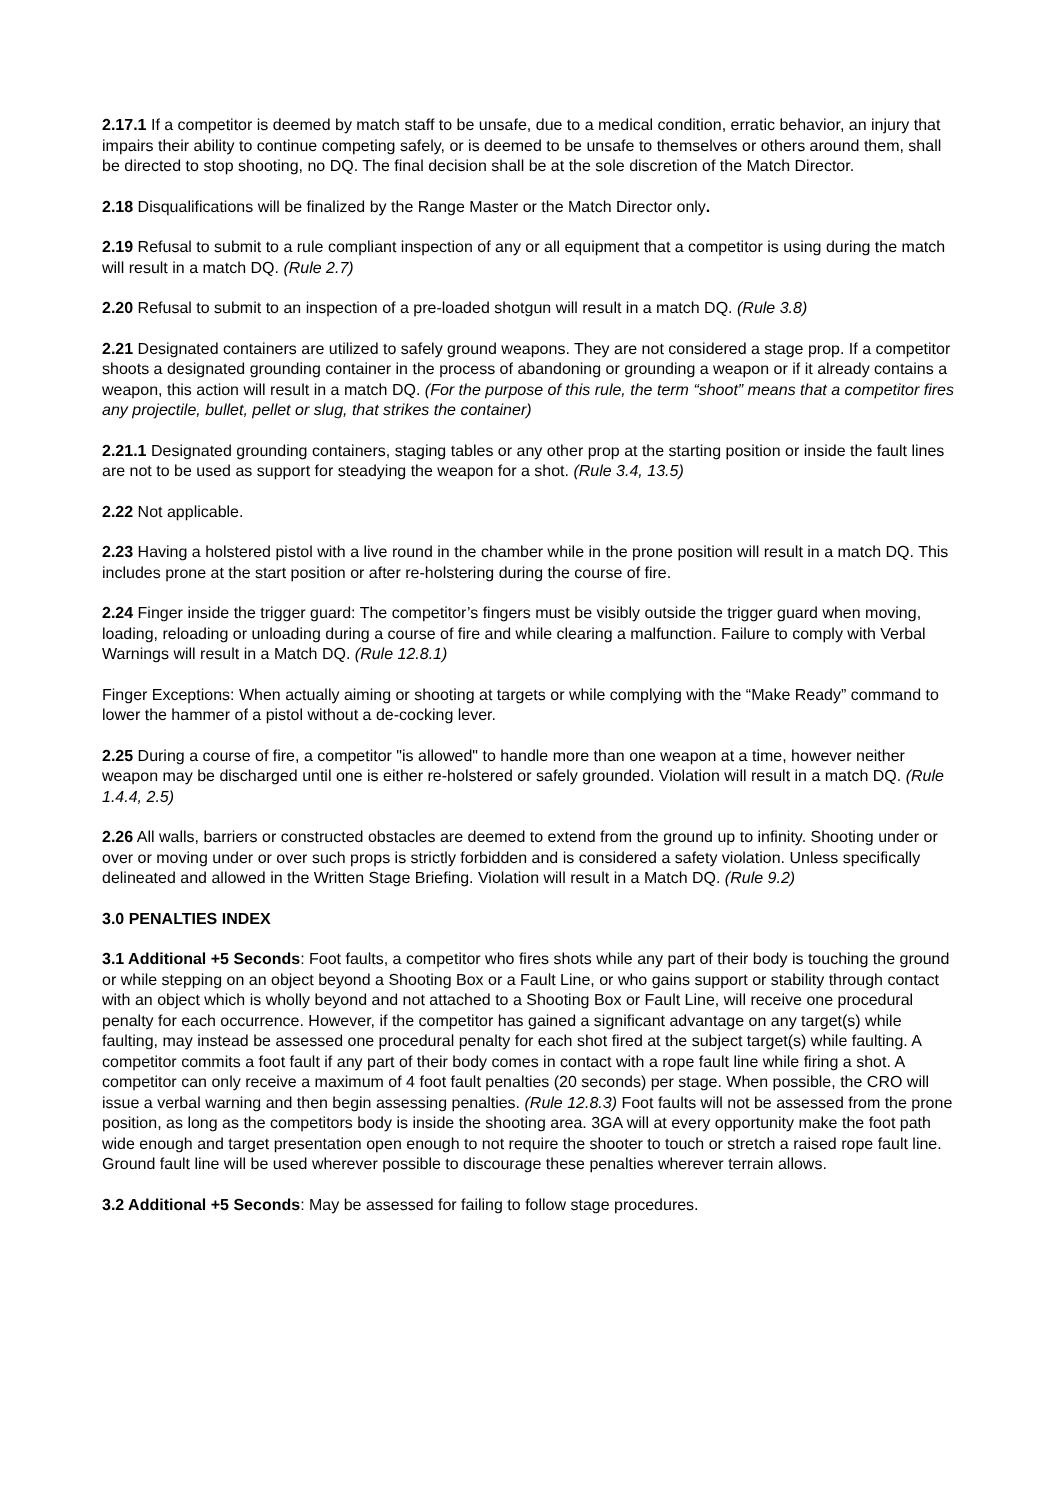2.17.1 If a competitor is deemed by match staff to be unsafe, due to a medical condition, erratic behavior, an injury that impairs their ability to continue competing safely, or is deemed to be unsafe to themselves or others around them, shall be directed to stop shooting, no DQ. The final decision shall be at the sole discretion of the Match Director.
2.18 Disqualifications will be finalized by the Range Master or the Match Director only.
2.19 Refusal to submit to a rule compliant inspection of any or all equipment that a competitor is using during the match will result in a match DQ. (Rule 2.7)
2.20 Refusal to submit to an inspection of a pre-loaded shotgun will result in a match DQ. (Rule 3.8)
2.21 Designated containers are utilized to safely ground weapons. They are not considered a stage prop. If a competitor shoots a designated grounding container in the process of abandoning or grounding a weapon or if it already contains a weapon, this action will result in a match DQ. (For the purpose of this rule, the term “shoot” means that a competitor fires any projectile, bullet, pellet or slug, that strikes the container)
2.21.1 Designated grounding containers, staging tables or any other prop at the starting position or inside the fault lines are not to be used as support for steadying the weapon for a shot. (Rule 3.4, 13.5)
2.22 Not applicable.
2.23 Having a holstered pistol with a live round in the chamber while in the prone position will result in a match DQ. This includes prone at the start position or after re-holstering during the course of fire.
2.24 Finger inside the trigger guard: The competitor’s fingers must be visibly outside the trigger guard when moving, loading, reloading or unloading during a course of fire and while clearing a malfunction. Failure to comply with Verbal Warnings will result in a Match DQ. (Rule 12.8.1)
Finger Exceptions: When actually aiming or shooting at targets or while complying with the “Make Ready” command to lower the hammer of a pistol without a de-cocking lever.
2.25 During a course of fire, a competitor "is allowed" to handle more than one weapon at a time, however neither weapon may be discharged until one is either re-holstered or safely grounded. Violation will result in a match DQ. (Rule 1.4.4, 2.5)
2.26 All walls, barriers or constructed obstacles are deemed to extend from the ground up to infinity. Shooting under or over or moving under or over such props is strictly forbidden and is considered a safety violation. Unless specifically delineated and allowed in the Written Stage Briefing. Violation will result in a Match DQ. (Rule 9.2)
3.0 PENALTIES INDEX
3.1 Additional +5 Seconds: Foot faults, a competitor who fires shots while any part of their body is touching the ground or while stepping on an object beyond a Shooting Box or a Fault Line, or who gains support or stability through contact with an object which is wholly beyond and not attached to a Shooting Box or Fault Line, will receive one procedural penalty for each occurrence. However, if the competitor has gained a significant advantage on any target(s) while faulting, may instead be assessed one procedural penalty for each shot fired at the subject target(s) while faulting. A competitor commits a foot fault if any part of their body comes in contact with a rope fault line while firing a shot. A competitor can only receive a maximum of 4 foot fault penalties (20 seconds) per stage. When possible, the CRO will issue a verbal warning and then begin assessing penalties. (Rule 12.8.3) Foot faults will not be assessed from the prone position, as long as the competitors body is inside the shooting area. 3GA will at every opportunity make the foot path wide enough and target presentation open enough to not require the shooter to touch or stretch a raised rope fault line. Ground fault line will be used wherever possible to discourage these penalties wherever terrain allows.
3.2 Additional +5 Seconds: May be assessed for failing to follow stage procedures.